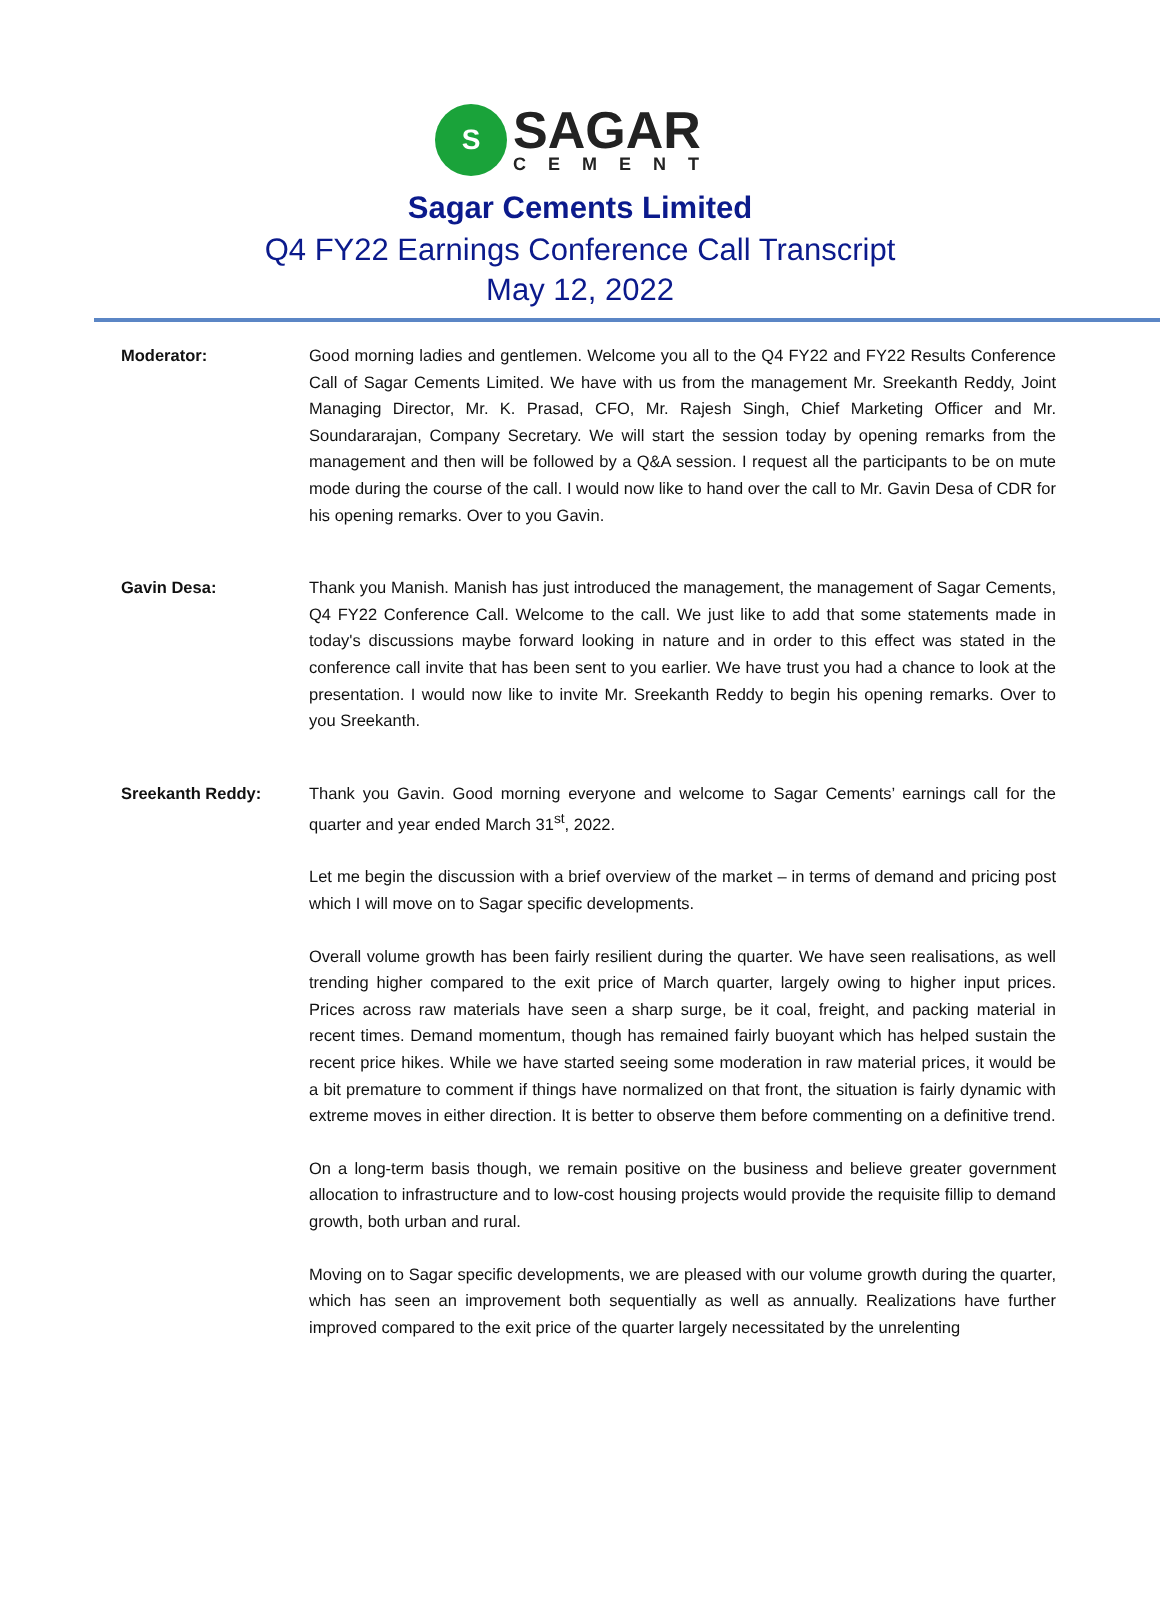S
SAGAR
CEMENT
Sagar Cements Limited
Q4 FY22 Earnings Conference Call Transcript
May 12, 2022
Moderator: Good morning ladies and gentlemen. Welcome you all to the Q4 FY22 and FY22 Results Conference Call of Sagar Cements Limited. We have with us from the management Mr. Sreekanth Reddy, Joint Managing Director, Mr. K. Prasad, CFO, Mr. Rajesh Singh, Chief Marketing Officer and Mr. Soundararajan, Company Secretary. We will start the session today by opening remarks from the management and then will be followed by a Q&A session. I request all the participants to be on mute mode during the course of the call. I would now like to hand over the call to Mr. Gavin Desa of CDR for his opening remarks. Over to you Gavin.
Gavin Desa: Thank you Manish. Manish has just introduced the management, the management of Sagar Cements, Q4 FY22 Conference Call. Welcome to the call. We just like to add that some statements made in today's discussions maybe forward looking in nature and in order to this effect was stated in the conference call invite that has been sent to you earlier. We have trust you had a chance to look at the presentation. I would now like to invite Mr. Sreekanth Reddy to begin his opening remarks. Over to you Sreekanth.
Sreekanth Reddy: Thank you Gavin. Good morning everyone and welcome to Sagar Cements’ earnings call for the quarter and year ended March 31<sup>st</sup>, 2022.
Let me begin the discussion with a brief overview of the market – in terms of demand and pricing post which I will move on to Sagar specific developments.
Overall volume growth has been fairly resilient during the quarter. We have seen realisations, as well trending higher compared to the exit price of March quarter, largely owing to higher input prices. Prices across raw materials have seen a sharp surge, be it coal, freight, and packing material in recent times. Demand momentum, though has remained fairly buoyant which has helped sustain the recent price hikes. While we have started seeing some moderation in raw material prices, it would be a bit premature to comment if things have normalized on that front, the situation is fairly dynamic with extreme moves in either direction. It is better to observe them before commenting on a definitive trend.
On a long-term basis though, we remain positive on the business and believe greater government allocation to infrastructure and to low-cost housing projects would provide the requisite fillip to demand growth, both urban and rural.
Moving on to Sagar specific developments, we are pleased with our volume growth during the quarter, which has seen an improvement both sequentially as well as annually. Realizations have further improved compared to the exit price of the quarter largely necessitated by the unrelenting